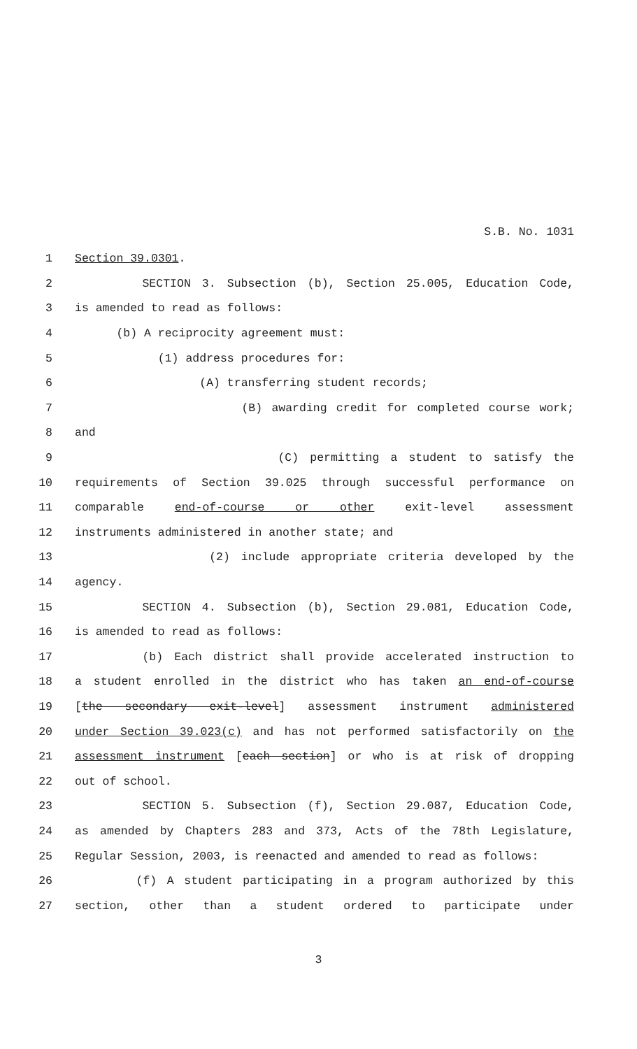S.B. No. 1031
1 Section 39.0301.
2 SECTION 3. Subsection (b), Section 25.005, Education Code,
3 is amended to read as follows:
4 (b) A reciprocity agreement must:
5 (1) address procedures for:
6 (A) transferring student records;
7 (B) awarding credit for completed course work;
8 and
9 (C) permitting a student to satisfy the
10 requirements of Section 39.025 through successful performance on
11 comparable end-of-course or other exit-level assessment
12 instruments administered in another state; and
13 (2) include appropriate criteria developed by the
14 agency.
15 SECTION 4. Subsection (b), Section 29.081, Education Code,
16 is amended to read as follows:
17 (b) Each district shall provide accelerated instruction to
18 a student enrolled in the district who has taken an end-of-course
19 [the secondary exit-level] assessment instrument administered
20 under Section 39.023(c) and has not performed satisfactorily on the
21 assessment instrument [each section] or who is at risk of dropping
22 out of school.
23 SECTION 5. Subsection (f), Section 29.087, Education Code,
24 as amended by Chapters 283 and 373, Acts of the 78th Legislature,
25 Regular Session, 2003, is reenacted and amended to read as follows:
26 (f) A student participating in a program authorized by this
27 section, other than a student ordered to participate under
3